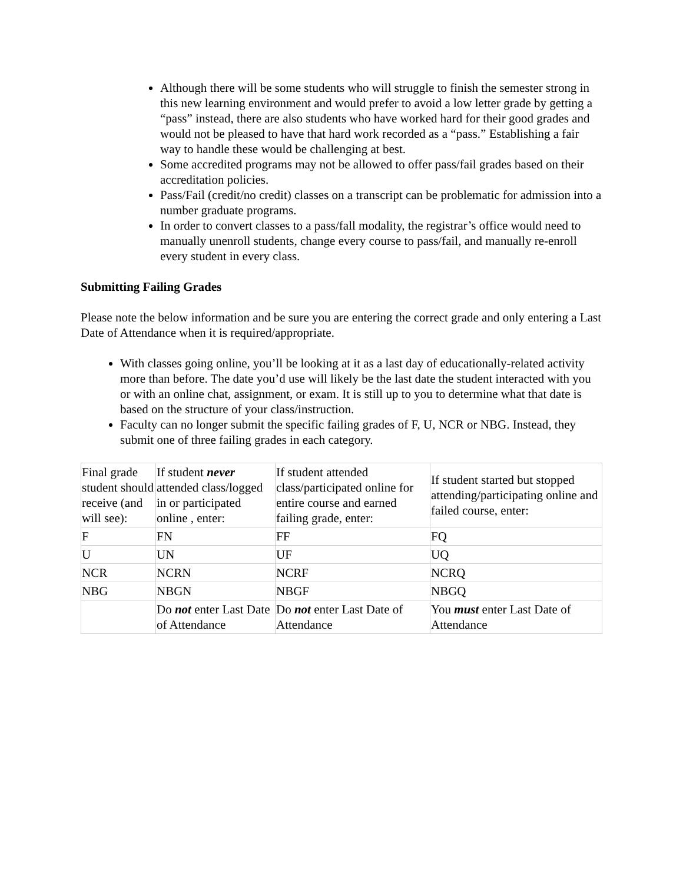Although there will be some students who will struggle to finish the semester strong in this new learning environment and would prefer to avoid a low letter grade by getting a “pass” instead, there are also students who have worked hard for their good grades and would not be pleased to have that hard work recorded as a “pass.” Establishing a fair way to handle these would be challenging at best.
Some accredited programs may not be allowed to offer pass/fail grades based on their accreditation policies.
Pass/Fail (credit/no credit) classes on a transcript can be problematic for admission into a number graduate programs.
In order to convert classes to a pass/fall modality, the registrar’s office would need to manually unenroll students, change every course to pass/fail, and manually re-enroll every student in every class.
Submitting Failing Grades
Please note the below information and be sure you are entering the correct grade and only entering a Last Date of Attendance when it is required/appropriate.
With classes going online, you’ll be looking at it as a last day of educationally-related activity more than before. The date you’d use will likely be the last date the student interacted with you or with an online chat, assignment, or exam. It is still up to you to determine what that date is based on the structure of your class/instruction.
Faculty can no longer submit the specific failing grades of F, U, NCR or NBG. Instead, they submit one of three failing grades in each category.
| Final grade student should receive (and will see): | If student never attended class/logged in or participated online , enter: | If student attended class/participated online for entire course and earned failing grade, enter: | If student started but stopped attending/participating online and failed course, enter: |
| F | FN | FF | FQ |
| U | UN | UF | UQ |
| NCR | NCRN | NCRF | NCRQ |
| NBG | NBGN | NBGF | NBGQ |
| | Do not enter Last Date of Attendance | Do not enter Last Date of Attendance | You must enter Last Date of Attendance |